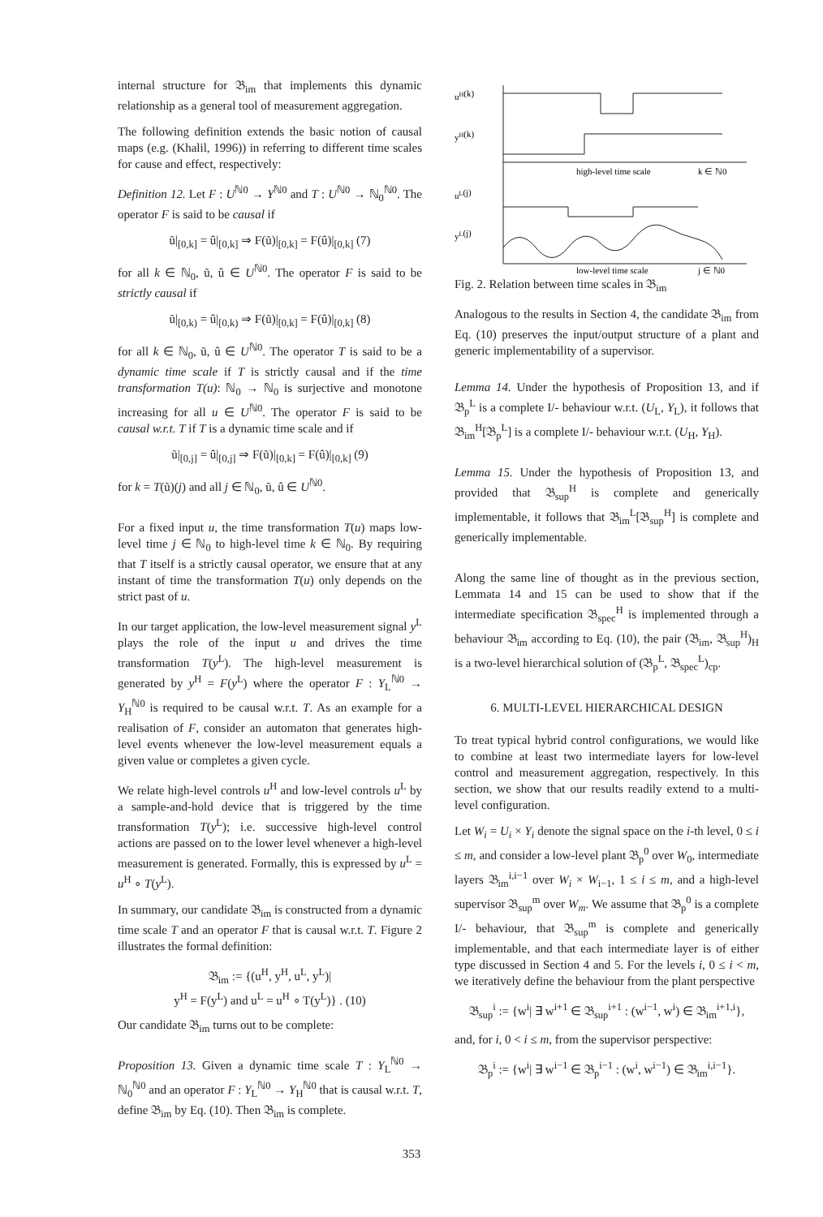internal structure for 𝔅<sub>im</sub> that implements this dynamic relationship as a general tool of measurement aggregation.
The following definition extends the basic notion of causal maps (e.g. (Khalil, 1996)) in referring to different time scales for cause and effect, respectively:
Definition 12. Let F : U<sup>ℕ0</sup> → Y<sup>ℕ0</sup> and T : U<sup>ℕ0</sup> → ℕ<sub>0</sub><sup>ℕ0</sup>. The operator F is said to be causal if
ũ|<sub>[0,k]</sub> = û|<sub>[0,k]</sub> ⇒ F(ũ)|<sub>[0,k]</sub> = F(û)|<sub>[0,k]</sub> (7)
for all k ∈ ℕ<sub>0</sub>, ũ, û ∈ U<sup>ℕ0</sup>. The operator F is said to be strictly causal if
ũ|<sub>[0,k)</sub> = û|<sub>[0,k)</sub> ⇒ F(ũ)|<sub>[0,k]</sub> = F(û)|<sub>[0,k]</sub> (8)
for all k ∈ ℕ<sub>0</sub>, ũ, û ∈ U<sup>ℕ0</sup>. The operator T is said to be a dynamic time scale if T is strictly causal and if the time transformation T(u): ℕ<sub>0</sub> → ℕ<sub>0</sub> is surjective and monotone increasing for all u ∈ U<sup>ℕ0</sup>. The operator F is said to be causal w.r.t. T if T is a dynamic time scale and if
ũ|<sub>[0,j]</sub> = û|<sub>[0,j]</sub> ⇒ F(ũ)|<sub>[0,k]</sub> = F(û)|<sub>[0,k]</sub> (9)
for k = T(ũ)(j) and all j ∈ ℕ<sub>0</sub>, ũ, û ∈ U<sup>ℕ0</sup>.
For a fixed input u, the time transformation T(u) maps low-level time j ∈ ℕ<sub>0</sub> to high-level time k ∈ ℕ<sub>0</sub>. By requiring that T itself is a strictly causal operator, we ensure that at any instant of time the transformation T(u) only depends on the strict past of u.
In our target application, the low-level measurement signal y<sup>L</sup> plays the role of the input u and drives the time transformation T(y<sup>L</sup>). The high-level measurement is generated by y<sup>H</sup> = F(y<sup>L</sup>) where the operator F : Y<sub>L</sub><sup>ℕ0</sup> → Y<sub>H</sub><sup>ℕ0</sup> is required to be causal w.r.t. T. As an example for a realisation of F, consider an automaton that generates high-level events whenever the low-level measurement equals a given value or completes a given cycle.
We relate high-level controls u<sup>H</sup> and low-level controls u<sup>L</sup> by a sample-and-hold device that is triggered by the time transformation T(y<sup>L</sup>); i.e. successive high-level control actions are passed on to the lower level whenever a high-level measurement is generated. Formally, this is expressed by u<sup>L</sup> = u<sup>H</sup> ∘ T(y<sup>L</sup>).
In summary, our candidate 𝔅<sub>im</sub> is constructed from a dynamic time scale T and an operator F that is causal w.r.t. T. Figure 2 illustrates the formal definition:
𝔅<sub>im</sub> := {(u<sup>H</sup>, y<sup>H</sup>, u<sup>L</sup>, y<sup>L</sup>)|
y<sup>H</sup> = F(y<sup>L</sup>) and u<sup>L</sup> = u<sup>H</sup> ∘ T(y<sup>L</sup>)} . (10)
Our candidate 𝔅<sub>im</sub> turns out to be complete:
Proposition 13. Given a dynamic time scale T : Y<sub>L</sub><sup>ℕ0</sup> → ℕ<sub>0</sub><sup>ℕ0</sup> and an operator F : Y<sub>L</sub><sup>ℕ0</sup> → Y<sub>H</sub><sup>ℕ0</sup> that is causal w.r.t. T, define 𝔅<sub>im</sub> by Eq. (10). Then 𝔅<sub>im</sub> is complete.
uH(k)
yH(k)
uL(j)
yL(j)
high-level time scale
k ∈ ℕ0
low-level time scale
j ∈ ℕ0
Fig. 2. Relation between time scales in 𝔅<sub>im</sub>
Analogous to the results in Section 4, the candidate 𝔅<sub>im</sub> from Eq. (10) preserves the input/output structure of a plant and generic implementability of a supervisor.
Lemma 14. Under the hypothesis of Proposition 13, and if 𝔅<sub>p</sub><sup>L</sup> is a complete I/- behaviour w.r.t. (U<sub>L</sub>, Y<sub>L</sub>), it follows that 𝔅<sub>im</sub><sup>H</sup>[𝔅<sub>p</sub><sup>L</sup>] is a complete I/- behaviour w.r.t. (U<sub>H</sub>, Y<sub>H</sub>).
Lemma 15. Under the hypothesis of Proposition 13, and provided that 𝔅<sub>sup</sub><sup>H</sup> is complete and generically implementable, it follows that 𝔅<sub>im</sub><sup>L</sup>[𝔅<sub>sup</sub><sup>H</sup>] is complete and generically implementable.
Along the same line of thought as in the previous section, Lemmata 14 and 15 can be used to show that if the intermediate specification 𝔅<sub>spec</sub><sup>H</sup> is implemented through a behaviour 𝔅<sub>im</sub> according to Eq. (10), the pair (𝔅<sub>im</sub>, 𝔅<sub>sup</sub><sup>H</sup>)<sub>H</sub> is a two-level hierarchical solution of (𝔅<sub>p</sub><sup>L</sup>, 𝔅<sub>spec</sub><sup>L</sup>)<sub>cp</sub>.
6. MULTI-LEVEL HIERARCHICAL DESIGN
To treat typical hybrid control configurations, we would like to combine at least two intermediate layers for low-level control and measurement aggregation, respectively. In this section, we show that our results readily extend to a multi-level configuration.
Let W<sub>i</sub> = U<sub>i</sub> × Y<sub>i</sub> denote the signal space on the i-th level, 0 ≤ i ≤ m, and consider a low-level plant 𝔅<sub>p</sub><sup>0</sup> over W<sub>0</sub>, intermediate layers 𝔅<sub>im</sub><sup>i,i−1</sup> over W<sub>i</sub> × W<sub>i−1</sub>, 1 ≤ i ≤ m, and a high-level supervisor 𝔅<sub>sup</sub><sup>m</sup> over W<sub>m</sub>. We assume that 𝔅<sub>p</sub><sup>0</sup> is a complete I/- behaviour, that 𝔅<sub>sup</sub><sup>m</sup> is complete and generically implementable, and that each intermediate layer is of either type discussed in Section 4 and 5. For the levels i, 0 ≤ i < m, we iteratively define the behaviour from the plant perspective
𝔅<sub>sup</sub><sup>i</sup> := {w<sup>i</sup>| ∃ w<sup>i+1</sup> ∈ 𝔅<sub>sup</sub><sup>i+1</sup> : (w<sup>i−1</sup>, w<sup>i</sup>) ∈ 𝔅<sub>im</sub><sup>i+1,i</sup>},
and, for i, 0 < i ≤ m, from the supervisor perspective:
𝔅<sub>p</sub><sup>i</sup> := {w<sup>i</sup>| ∃ w<sup>i−1</sup> ∈ 𝔅<sub>p</sub><sup>i−1</sup> : (w<sup>i</sup>, w<sup>i−1</sup>) ∈ 𝔅<sub>im</sub><sup>i,i−1</sup>}.
353